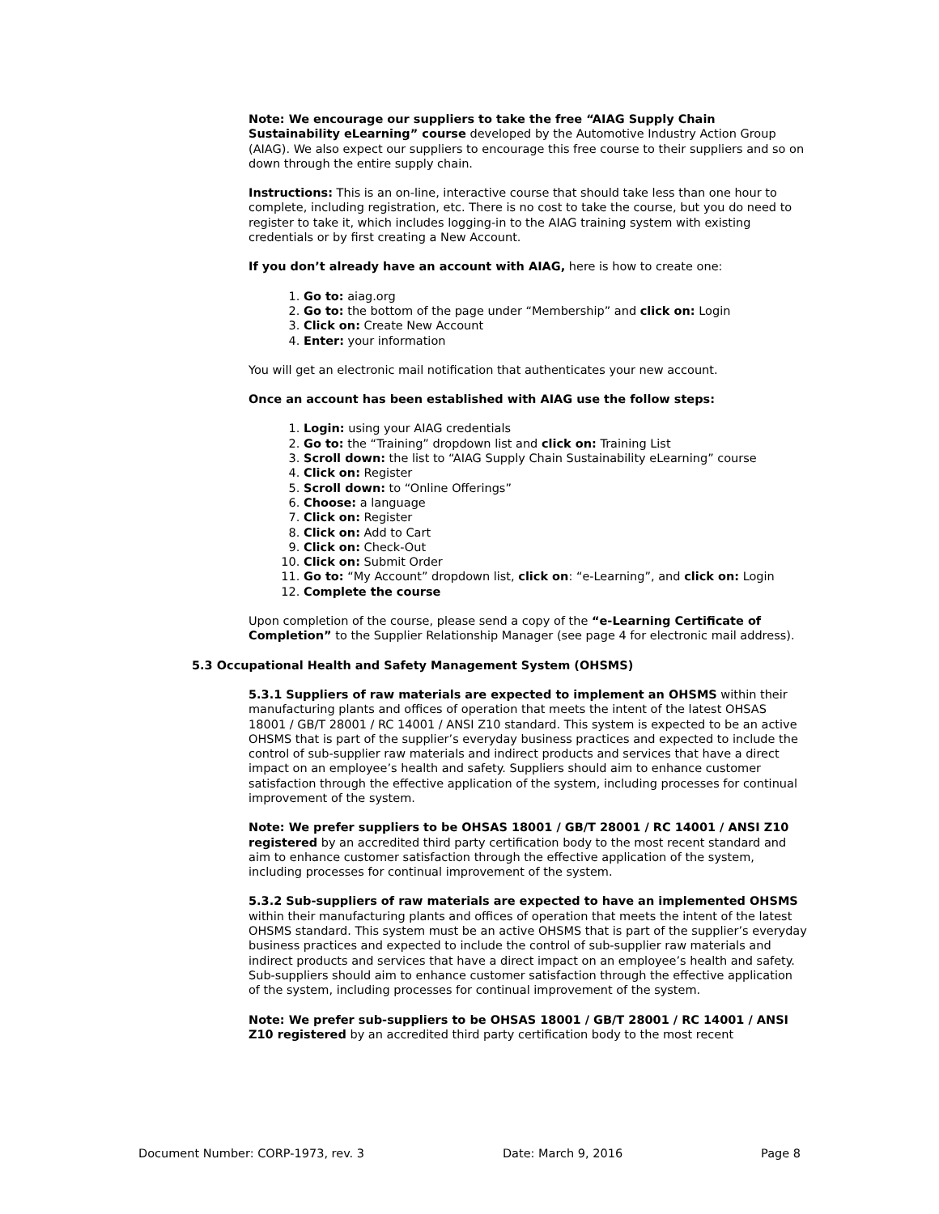Note: We encourage our suppliers to take the free “AIAG Supply Chain Sustainability eLearning” course developed by the Automotive Industry Action Group (AIAG). We also expect our suppliers to encourage this free course to their suppliers and so on down through the entire supply chain.
Instructions: This is an on-line, interactive course that should take less than one hour to complete, including registration, etc. There is no cost to take the course, but you do need to register to take it, which includes logging-in to the AIAG training system with existing credentials or by first creating a New Account.
If you don’t already have an account with AIAG, here is how to create one:
1. Go to: aiag.org
2. Go to: the bottom of the page under “Membership” and click on: Login
3. Click on: Create New Account
4. Enter: your information
You will get an electronic mail notification that authenticates your new account.
Once an account has been established with AIAG use the follow steps:
1. Login: using your AIAG credentials
2. Go to: the “Training” dropdown list and click on: Training List
3. Scroll down: the list to “AIAG Supply Chain Sustainability eLearning” course
4. Click on: Register
5. Scroll down: to “Online Offerings”
6. Choose: a language
7. Click on: Register
8. Click on: Add to Cart
9. Click on: Check-Out
10. Click on: Submit Order
11. Go to: “My Account” dropdown list, click on: “e-Learning”, and click on: Login
12. Complete the course
Upon completion of the course, please send a copy of the “e-Learning Certificate of Completion” to the Supplier Relationship Manager (see page 4 for electronic mail address).
5.3 Occupational Health and Safety Management System (OHSMS)
5.3.1 Suppliers of raw materials are expected to implement an OHSMS within their manufacturing plants and offices of operation that meets the intent of the latest OHSAS 18001 / GB/T 28001 / RC 14001 / ANSI Z10 standard. This system is expected to be an active OHSMS that is part of the supplier’s everyday business practices and expected to include the control of sub-supplier raw materials and indirect products and services that have a direct impact on an employee’s health and safety. Suppliers should aim to enhance customer satisfaction through the effective application of the system, including processes for continual improvement of the system.
Note: We prefer suppliers to be OHSAS 18001 / GB/T 28001 / RC 14001 / ANSI Z10 registered by an accredited third party certification body to the most recent standard and aim to enhance customer satisfaction through the effective application of the system, including processes for continual improvement of the system.
5.3.2 Sub-suppliers of raw materials are expected to have an implemented OHSMS within their manufacturing plants and offices of operation that meets the intent of the latest OHSMS standard. This system must be an active OHSMS that is part of the supplier’s everyday business practices and expected to include the control of sub-supplier raw materials and indirect products and services that have a direct impact on an employee’s health and safety. Sub-suppliers should aim to enhance customer satisfaction through the effective application of the system, including processes for continual improvement of the system.
Note: We prefer sub-suppliers to be OHSAS 18001 / GB/T 28001 / RC 14001 / ANSI Z10 registered by an accredited third party certification body to the most recent
Document Number: CORP-1973, rev. 3 Date: March 9, 2016 Page 8